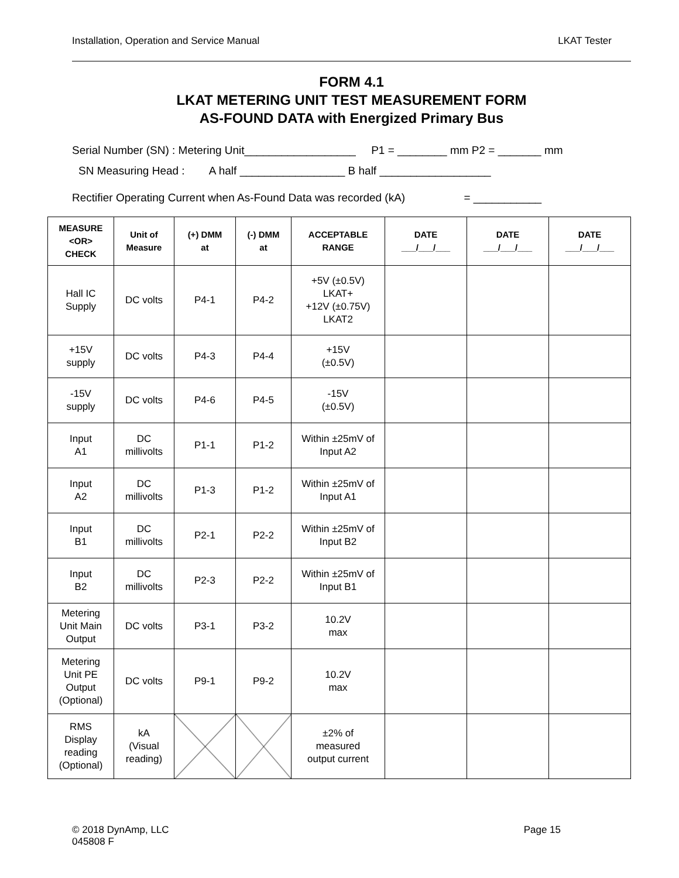Installation, Operation and Service Manual LKAT Tester
FORM 4.1
LKAT METERING UNIT TEST MEASUREMENT FORM
AS-FOUND DATA with Energized Primary Bus
Serial Number (SN) : Metering Unit__________________ P1 = ________ mm P2 = _______ mm
SN Measuring Head : A half _________________ B half __________________
Rectifier Operating Current when As-Found Data was recorded (kA) = ___________
| MEASURE <OR> CHECK | Unit of Measure | (+) DMM at | (-) DMM at | ACCEPTABLE RANGE | DATE ___/___/___ | DATE ___/___/___ | DATE ___/___/___ |
| --- | --- | --- | --- | --- | --- | --- | --- |
| Hall IC Supply | DC volts | P4-1 | P4-2 | +5V (±0.5V) LKAT+ +12V (±0.75V) LKAT2 | | | |
| +15V supply | DC volts | P4-3 | P4-4 | +15V (±0.5V) | | | |
| -15V supply | DC volts | P4-6 | P4-5 | -15V (±0.5V) | | | |
| Input A1 | DC millivolts | P1-1 | P1-2 | Within ±25mV of Input A2 | | | |
| Input A2 | DC millivolts | P1-3 | P1-2 | Within ±25mV of Input A1 | | | |
| Input B1 | DC millivolts | P2-1 | P2-2 | Within ±25mV of Input B2 | | | |
| Input B2 | DC millivolts | P2-3 | P2-2 | Within ±25mV of Input B1 | | | |
| Metering Unit Main Output | DC volts | P3-1 | P3-2 | 10.2V max | | | |
| Metering Unit PE Output (Optional) | DC volts | P9-1 | P9-2 | 10.2V max | | | |
| RMS Display reading (Optional) | kA (Visual reading) | | | ±2% of measured output current | | | |
© 2018 DynAmp, LLC
045808 F Page 15